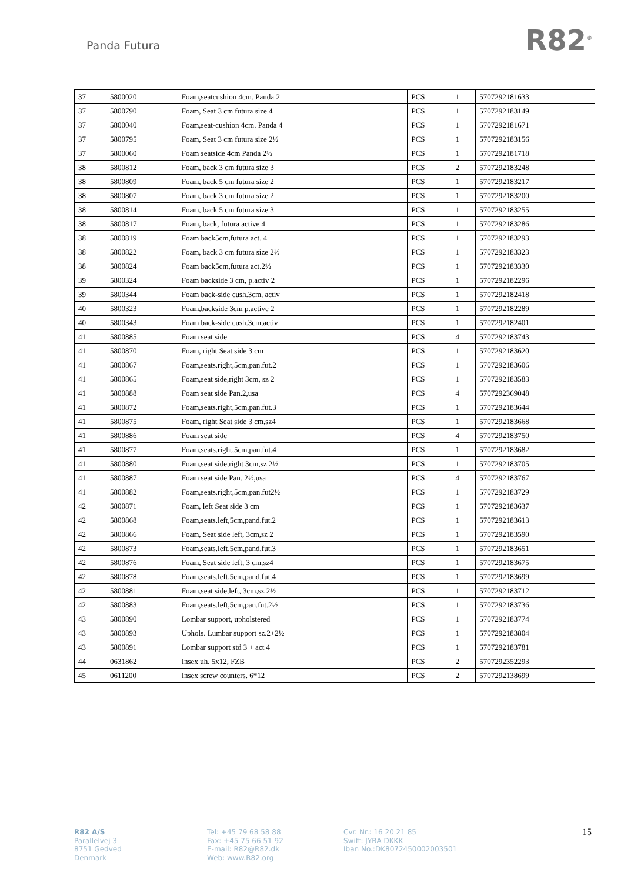Panda Futura R82<sup>®</sup>
| 37 | 5800020 | Foam,seatcushion 4cm. Panda 2 | PCS | 1 | 5707292181633 |
| 37 | 5800790 | Foam, Seat 3 cm futura size 4 | PCS | 1 | 5707292183149 |
| 37 | 5800040 | Foam,seat-cushion 4cm. Panda 4 | PCS | 1 | 5707292181671 |
| 37 | 5800795 | Foam, Seat 3 cm futura size 2½ | PCS | 1 | 5707292183156 |
| 37 | 5800060 | Foam seatside 4cm Panda 2½ | PCS | 1 | 5707292181718 |
| 38 | 5800812 | Foam, back 3 cm futura size 3 | PCS | 2 | 5707292183248 |
| 38 | 5800809 | Foam, back 5 cm futura size 2 | PCS | 1 | 5707292183217 |
| 38 | 5800807 | Foam, back 3 cm futura size 2 | PCS | 1 | 5707292183200 |
| 38 | 5800814 | Foam, back 5 cm futura size 3 | PCS | 1 | 5707292183255 |
| 38 | 5800817 | Foam, back, futura active 4 | PCS | 1 | 5707292183286 |
| 38 | 5800819 | Foam back5cm,futura act. 4 | PCS | 1 | 5707292183293 |
| 38 | 5800822 | Foam, back 3 cm futura size 2½ | PCS | 1 | 5707292183323 |
| 38 | 5800824 | Foam back5cm,futura act.2½ | PCS | 1 | 5707292183330 |
| 39 | 5800324 | Foam backside 3 cm, p.activ 2 | PCS | 1 | 5707292182296 |
| 39 | 5800344 | Foam back-side cush.3cm, activ | PCS | 1 | 5707292182418 |
| 40 | 5800323 | Foam,backside 3cm p.active 2 | PCS | 1 | 5707292182289 |
| 40 | 5800343 | Foam back-side cush.3cm,activ | PCS | 1 | 5707292182401 |
| 41 | 5800885 | Foam seat side | PCS | 4 | 5707292183743 |
| 41 | 5800870 | Foam, right Seat side 3 cm | PCS | 1 | 5707292183620 |
| 41 | 5800867 | Foam,seats.right,5cm,pan.fut.2 | PCS | 1 | 5707292183606 |
| 41 | 5800865 | Foam,seat side,right 3cm, sz 2 | PCS | 1 | 5707292183583 |
| 41 | 5800888 | Foam seat side Pan.2,usa | PCS | 4 | 5707292369048 |
| 41 | 5800872 | Foam,seats.right,5cm,pan.fut.3 | PCS | 1 | 5707292183644 |
| 41 | 5800875 | Foam, right Seat side 3 cm,sz4 | PCS | 1 | 5707292183668 |
| 41 | 5800886 | Foam seat side | PCS | 4 | 5707292183750 |
| 41 | 5800877 | Foam,seats.right,5cm,pan.fut.4 | PCS | 1 | 5707292183682 |
| 41 | 5800880 | Foam,seat side,right 3cm,sz 2½ | PCS | 1 | 5707292183705 |
| 41 | 5800887 | Foam seat side Pan. 2½,usa | PCS | 4 | 5707292183767 |
| 41 | 5800882 | Foam,seats.right,5cm,pan.fut2½ | PCS | 1 | 5707292183729 |
| 42 | 5800871 | Foam, left Seat side 3 cm | PCS | 1 | 5707292183637 |
| 42 | 5800868 | Foam,seats.left,5cm,pand.fut.2 | PCS | 1 | 5707292183613 |
| 42 | 5800866 | Foam, Seat side left, 3cm,sz 2 | PCS | 1 | 5707292183590 |
| 42 | 5800873 | Foam,seats.left,5cm,pand.fut.3 | PCS | 1 | 5707292183651 |
| 42 | 5800876 | Foam, Seat side left, 3 cm,sz4 | PCS | 1 | 5707292183675 |
| 42 | 5800878 | Foam,seats.left,5cm,pand.fut.4 | PCS | 1 | 5707292183699 |
| 42 | 5800881 | Foam,seat side,left, 3cm,sz 2½ | PCS | 1 | 5707292183712 |
| 42 | 5800883 | Foam,seats.left,5cm,pan.fut.2½ | PCS | 1 | 5707292183736 |
| 43 | 5800890 | Lombar support, upholstered | PCS | 1 | 5707292183774 |
| 43 | 5800893 | Uphols. Lumbar support sz.2+2½ | PCS | 1 | 5707292183804 |
| 43 | 5800891 | Lombar support std 3 + act 4 | PCS | 1 | 5707292183781 |
| 44 | 0631862 | Insex uh. 5x12, FZB | PCS | 2 | 5707292352293 |
| 45 | 0611200 | Insex screw counters. 6*12 | PCS | 2 | 5707292138699 |
R82 A/S
Parallelvej 3
8751 Gedved
Denmark
Tel: +45 79 68 58 88
Fax: +45 75 66 51 92
E-mail: R82@R82.dk
Web: www.R82.org
Cvr. Nr.: 16 20 21 85
Swift: JYBA DKKK
Iban No.:DK8072450002003501
15